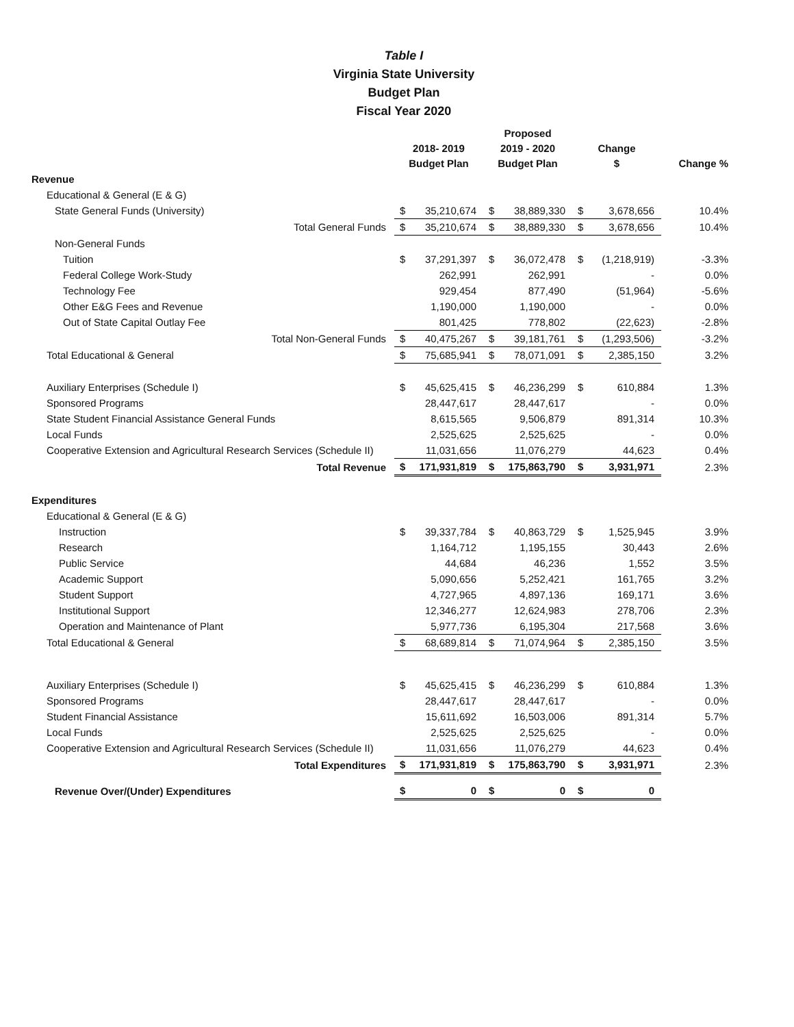Table I
Virginia State University
Budget Plan
Fiscal Year 2020
| | 2018- 2019 Budget Plan | | Proposed 2019 - 2020 Budget Plan | | Change $ | | Change % |
| --- | --- | --- | --- | --- | --- | --- | --- |
| Revenue | | | | | | | |
| Educational & General (E & G) | | | | | | | |
| State General Funds (University) | $ | 35,210,674 | $ | 38,889,330 | $ | 3,678,656 | 10.4% |
| Total General Funds | $ | 35,210,674 | $ | 38,889,330 | $ | 3,678,656 | 10.4% |
| Non-General Funds | | | | | | | |
| Tuition | $ | 37,291,397 | $ | 36,072,478 | $ | (1,218,919) | -3.3% |
| Federal College Work-Study | | 262,991 | | 262,991 | | - | 0.0% |
| Technology Fee | | 929,454 | | 877,490 | | (51,964) | -5.6% |
| Other E&G Fees and Revenue | | 1,190,000 | | 1,190,000 | | - | 0.0% |
| Out of State Capital Outlay Fee | | 801,425 | | 778,802 | | (22,623) | -2.8% |
| Total Non-General Funds | $ | 40,475,267 | $ | 39,181,761 | $ | (1,293,506) | -3.2% |
| Total Educational & General | $ | 75,685,941 | $ | 78,071,091 | $ | 2,385,150 | 3.2% |
| Auxiliary Enterprises (Schedule I) | $ | 45,625,415 | $ | 46,236,299 | $ | 610,884 | 1.3% |
| Sponsored Programs | | 28,447,617 | | 28,447,617 | | - | 0.0% |
| State Student Financial Assistance General Funds | | 8,615,565 | | 9,506,879 | | 891,314 | 10.3% |
| Local Funds | | 2,525,625 | | 2,525,625 | | - | 0.0% |
| Cooperative Extension and Agricultural Research Services (Schedule II) | | 11,031,656 | | 11,076,279 | | 44,623 | 0.4% |
| Total Revenue | $ | 171,931,819 | $ | 175,863,790 | $ | 3,931,971 | 2.3% |
| Expenditures | | | | | | | |
| Educational & General (E & G) | | | | | | | |
| Instruction | $ | 39,337,784 | $ | 40,863,729 | $ | 1,525,945 | 3.9% |
| Research | | 1,164,712 | | 1,195,155 | | 30,443 | 2.6% |
| Public Service | | 44,684 | | 46,236 | | 1,552 | 3.5% |
| Academic Support | | 5,090,656 | | 5,252,421 | | 161,765 | 3.2% |
| Student Support | | 4,727,965 | | 4,897,136 | | 169,171 | 3.6% |
| Institutional Support | | 12,346,277 | | 12,624,983 | | 278,706 | 2.3% |
| Operation and Maintenance of Plant | | 5,977,736 | | 6,195,304 | | 217,568 | 3.6% |
| Total Educational & General | $ | 68,689,814 | $ | 71,074,964 | $ | 2,385,150 | 3.5% |
| Auxiliary Enterprises (Schedule I) | $ | 45,625,415 | $ | 46,236,299 | $ | 610,884 | 1.3% |
| Sponsored Programs | | 28,447,617 | | 28,447,617 | | - | 0.0% |
| Student Financial Assistance | | 15,611,692 | | 16,503,006 | | 891,314 | 5.7% |
| Local Funds | | 2,525,625 | | 2,525,625 | | - | 0.0% |
| Cooperative Extension and Agricultural Research Services (Schedule II) | | 11,031,656 | | 11,076,279 | | 44,623 | 0.4% |
| Total Expenditures | $ | 171,931,819 | $ | 175,863,790 | $ | 3,931,971 | 2.3% |
| Revenue Over/(Under) Expenditures | $ | 0 | $ | 0 | $ | 0 | |